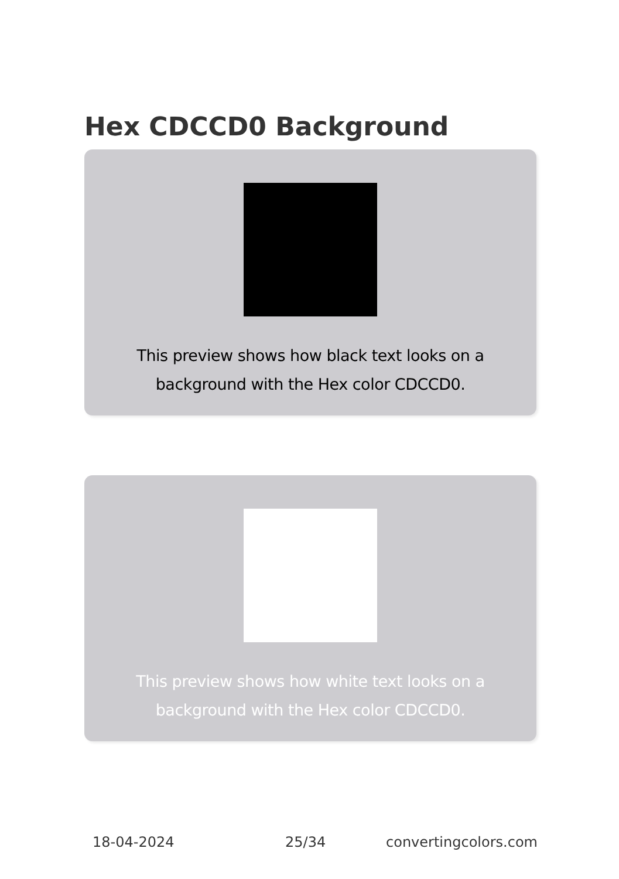Hex CDCCD0 Background
This preview shows how black text looks on a background with the Hex color CDCCD0.
This preview shows how white text looks on a background with the Hex color CDCCD0.
18-04-2024 25/34 convertingcolors.com